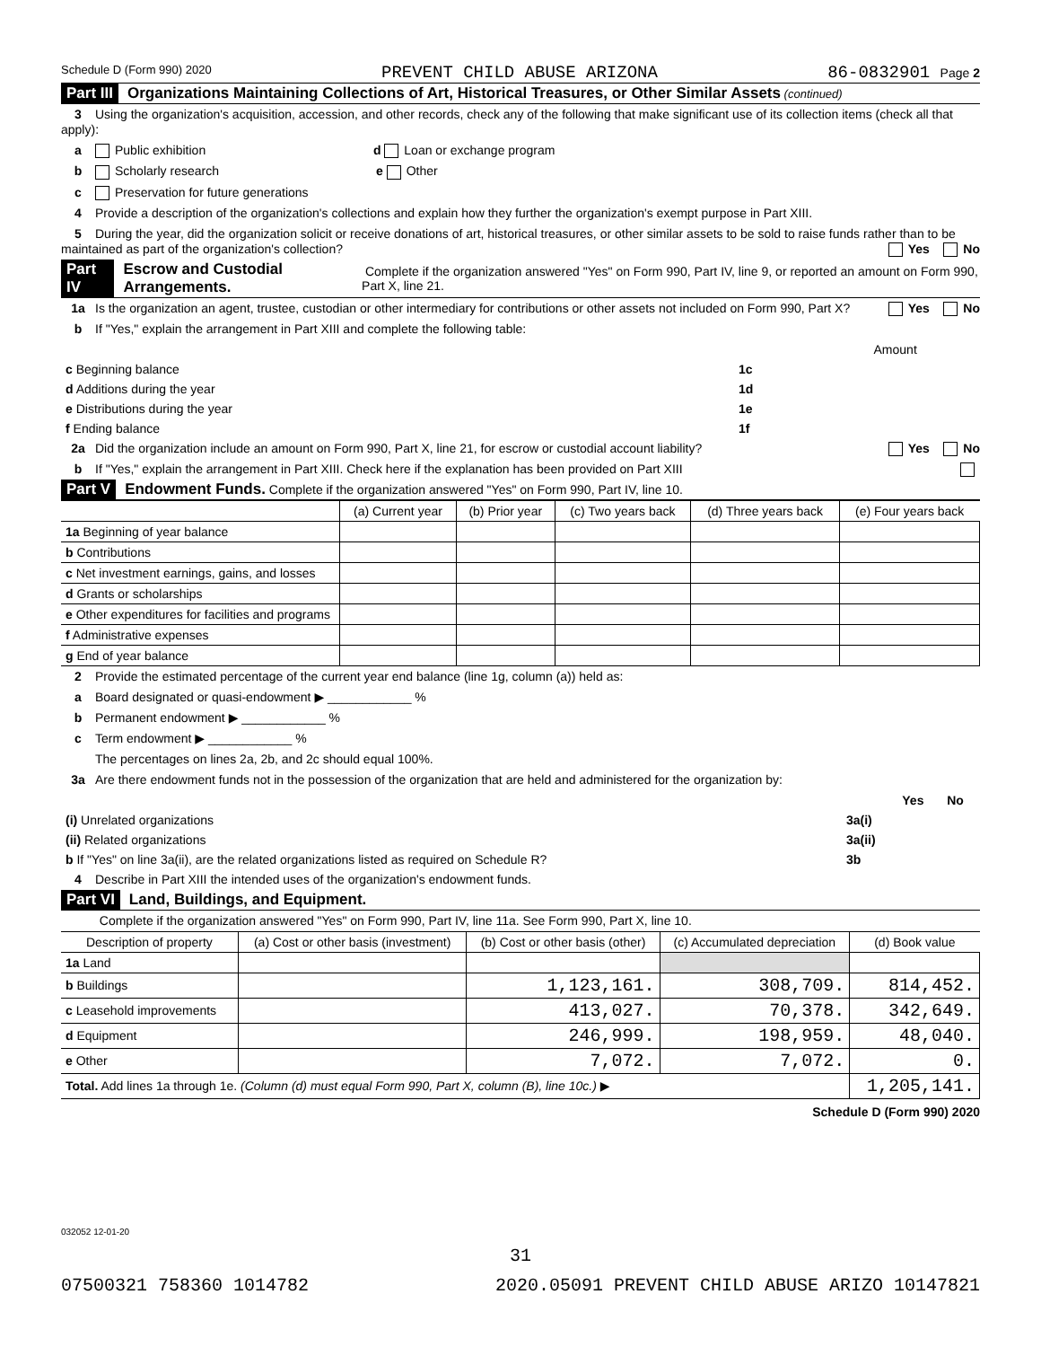Schedule D (Form 990) 2020 PREVENT CHILD ABUSE ARIZONA 86-0832901 Page 2
Part III Organizations Maintaining Collections of Art, Historical Treasures, or Other Similar Assets (continued)
3 Using the organization's acquisition, accession, and other records, check any of the following that make significant use of its collection items (check all that apply):
a Public exhibition d Loan or exchange program
b Scholarly research e Other
c Preservation for future generations
4 Provide a description of the organization's collections and explain how they further the organization's exempt purpose in Part XIII.
5 During the year, did the organization solicit or receive donations of art, historical treasures, or other similar assets to be sold to raise funds rather than to be maintained as part of the organization's collection? Yes No
Part IV Escrow and Custodial Arrangements. Complete if the organization answered "Yes" on Form 990, Part IV, line 9, or reported an amount on Form 990, Part X, line 21.
1a Is the organization an agent, trustee, custodian or other intermediary for contributions or other assets not included on Form 990, Part X? Yes No
b If "Yes," explain the arrangement in Part XIII and complete the following table:
| | | Amount |
| c Beginning balance | 1c | |
| d Additions during the year | 1d | |
| e Distributions during the year | 1e | |
| f Ending balance | 1f | |
2a Did the organization include an amount on Form 990, Part X, line 21, for escrow or custodial account liability? Yes No
b If "Yes," explain the arrangement in Part XIII. Check here if the explanation has been provided on Part XIII
Part V Endowment Funds. Complete if the organization answered "Yes" on Form 990, Part IV, line 10.
| | (a) Current year | (b) Prior year | (c) Two years back | (d) Three years back | (e) Four years back |
| --- | --- | --- | --- | --- | --- |
| 1a Beginning of year balance | | | | | |
| b Contributions | | | | | |
| c Net investment earnings, gains, and losses | | | | | |
| d Grants or scholarships | | | | | |
| e Other expenditures for facilities and programs | | | | | |
| f Administrative expenses | | | | | |
| g End of year balance | | | | | |
2 Provide the estimated percentage of the current year end balance (line 1g, column (a)) held as:
a Board designated or quasi-endowment ▶ ____________ %
b Permanent endowment ▶ ____________ %
c Term endowment ▶ ____________ %
The percentages on lines 2a, 2b, and 2c should equal 100%.
3a Are there endowment funds not in the possession of the organization that are held and administered for the organization by:
| | | Yes | No |
| (i) Unrelated organizations | 3a(i) | | |
| (ii) Related organizations | 3a(ii) | | |
| b If "Yes" on line 3a(ii), are the related organizations listed as required on Schedule R? | 3b | | |
4 Describe in Part XIII the intended uses of the organization's endowment funds.
Part VI Land, Buildings, and Equipment.
Complete if the organization answered "Yes" on Form 990, Part IV, line 11a. See Form 990, Part X, line 10.
| Description of property | (a) Cost or other basis (investment) | (b) Cost or other basis (other) | (c) Accumulated depreciation | (d) Book value |
| --- | --- | --- | --- | --- |
| 1a Land | | | | |
| b Buildings | | 1,123,161. | 308,709. | 814,452. |
| c Leasehold improvements | | 413,027. | 70,378. | 342,649. |
| d Equipment | | 246,999. | 198,959. | 48,040. |
| e Other | | 7,072. | 7,072. | 0. |
| Total. Add lines 1a through 1e. (Column (d) must equal Form 990, Part X, column (B), line 10c.) ▶ | | | | 1,205,141. |
Schedule D (Form 990) 2020
032052 12-01-20
31
07500321 758360 1014782 2020.05091 PREVENT CHILD ABUSE ARIZO 10147821